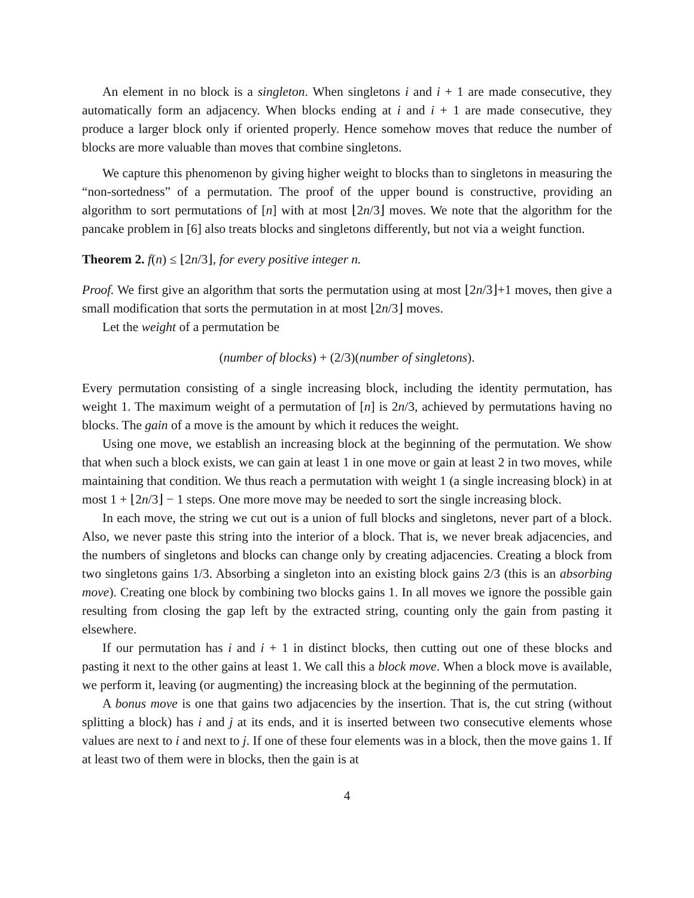An element in no block is a singleton. When singletons i and i + 1 are made consecutive, they automatically form an adjacency. When blocks ending at i and i + 1 are made consecutive, they produce a larger block only if oriented properly. Hence somehow moves that reduce the number of blocks are more valuable than moves that combine singletons.
We capture this phenomenon by giving higher weight to blocks than to singletons in measuring the “non-sortedness” of a permutation. The proof of the upper bound is constructive, providing an algorithm to sort permutations of [n] with at most ⌊2n/3⌋ moves. We note that the algorithm for the pancake problem in [6] also treats blocks and singletons differently, but not via a weight function.
Theorem 2. f(n) ≤ ⌊2n/3⌋, for every positive integer n.
Proof. We first give an algorithm that sorts the permutation using at most ⌊2n/3⌋+1 moves, then give a small modification that sorts the permutation in at most ⌊2n/3⌋ moves.
Let the weight of a permutation be
(number of blocks) + (2/3)(number of singletons).
Every permutation consisting of a single increasing block, including the identity permutation, has weight 1. The maximum weight of a permutation of [n] is 2n/3, achieved by permutations having no blocks. The gain of a move is the amount by which it reduces the weight.
Using one move, we establish an increasing block at the beginning of the permutation. We show that when such a block exists, we can gain at least 1 in one move or gain at least 2 in two moves, while maintaining that condition. We thus reach a permutation with weight 1 (a single increasing block) in at most 1 + ⌊2n/3⌋ − 1 steps. One more move may be needed to sort the single increasing block.
In each move, the string we cut out is a union of full blocks and singletons, never part of a block. Also, we never paste this string into the interior of a block. That is, we never break adjacencies, and the numbers of singletons and blocks can change only by creating adjacencies. Creating a block from two singletons gains 1/3. Absorbing a singleton into an existing block gains 2/3 (this is an absorbing move). Creating one block by combining two blocks gains 1. In all moves we ignore the possible gain resulting from closing the gap left by the extracted string, counting only the gain from pasting it elsewhere.
If our permutation has i and i + 1 in distinct blocks, then cutting out one of these blocks and pasting it next to the other gains at least 1. We call this a block move. When a block move is available, we perform it, leaving (or augmenting) the increasing block at the beginning of the permutation.
A bonus move is one that gains two adjacencies by the insertion. That is, the cut string (without splitting a block) has i and j at its ends, and it is inserted between two consecutive elements whose values are next to i and next to j. If one of these four elements was in a block, then the move gains 1. If at least two of them were in blocks, then the gain is at
4